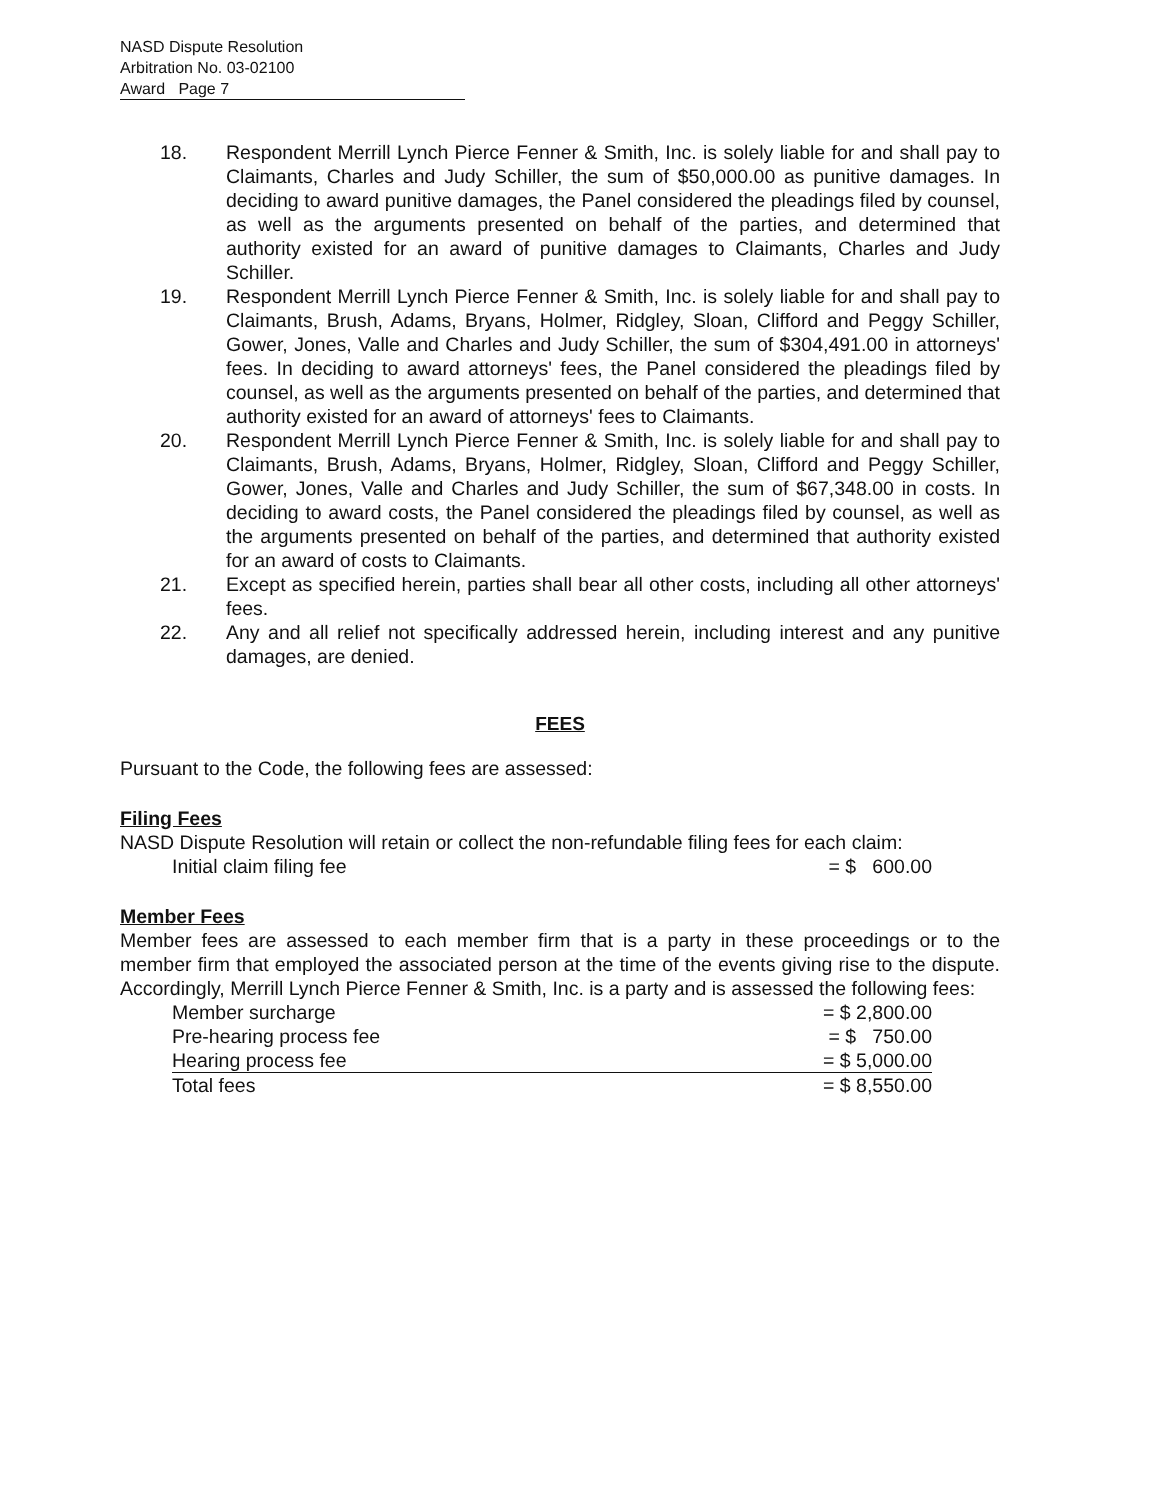NASD Dispute Resolution
Arbitration No. 03-02100
Award Page 7
18. Respondent Merrill Lynch Pierce Fenner & Smith, Inc. is solely liable for and shall pay to Claimants, Charles and Judy Schiller, the sum of $50,000.00 as punitive damages. In deciding to award punitive damages, the Panel considered the pleadings filed by counsel, as well as the arguments presented on behalf of the parties, and determined that authority existed for an award of punitive damages to Claimants, Charles and Judy Schiller.
19. Respondent Merrill Lynch Pierce Fenner & Smith, Inc. is solely liable for and shall pay to Claimants, Brush, Adams, Bryans, Holmer, Ridgley, Sloan, Clifford and Peggy Schiller, Gower, Jones, Valle and Charles and Judy Schiller, the sum of $304,491.00 in attorneys' fees. In deciding to award attorneys' fees, the Panel considered the pleadings filed by counsel, as well as the arguments presented on behalf of the parties, and determined that authority existed for an award of attorneys' fees to Claimants.
20. Respondent Merrill Lynch Pierce Fenner & Smith, Inc. is solely liable for and shall pay to Claimants, Brush, Adams, Bryans, Holmer, Ridgley, Sloan, Clifford and Peggy Schiller, Gower, Jones, Valle and Charles and Judy Schiller, the sum of $67,348.00 in costs. In deciding to award costs, the Panel considered the pleadings filed by counsel, as well as the arguments presented on behalf of the parties, and determined that authority existed for an award of costs to Claimants.
21. Except as specified herein, parties shall bear all other costs, including all other attorneys' fees.
22. Any and all relief not specifically addressed herein, including interest and any punitive damages, are denied.
FEES
Pursuant to the Code, the following fees are assessed:
Filing Fees
NASD Dispute Resolution will retain or collect the non-refundable filing fees for each claim:
| Initial claim filing fee | = $ 600.00 |
Member Fees
Member fees are assessed to each member firm that is a party in these proceedings or to the member firm that employed the associated person at the time of the events giving rise to the dispute. Accordingly, Merrill Lynch Pierce Fenner & Smith, Inc. is a party and is assessed the following fees:
| Member surcharge | = $ 2,800.00 |
| Pre-hearing process fee | = $ 750.00 |
| Hearing process fee | = $ 5,000.00 |
| Total fees | = $ 8,550.00 |